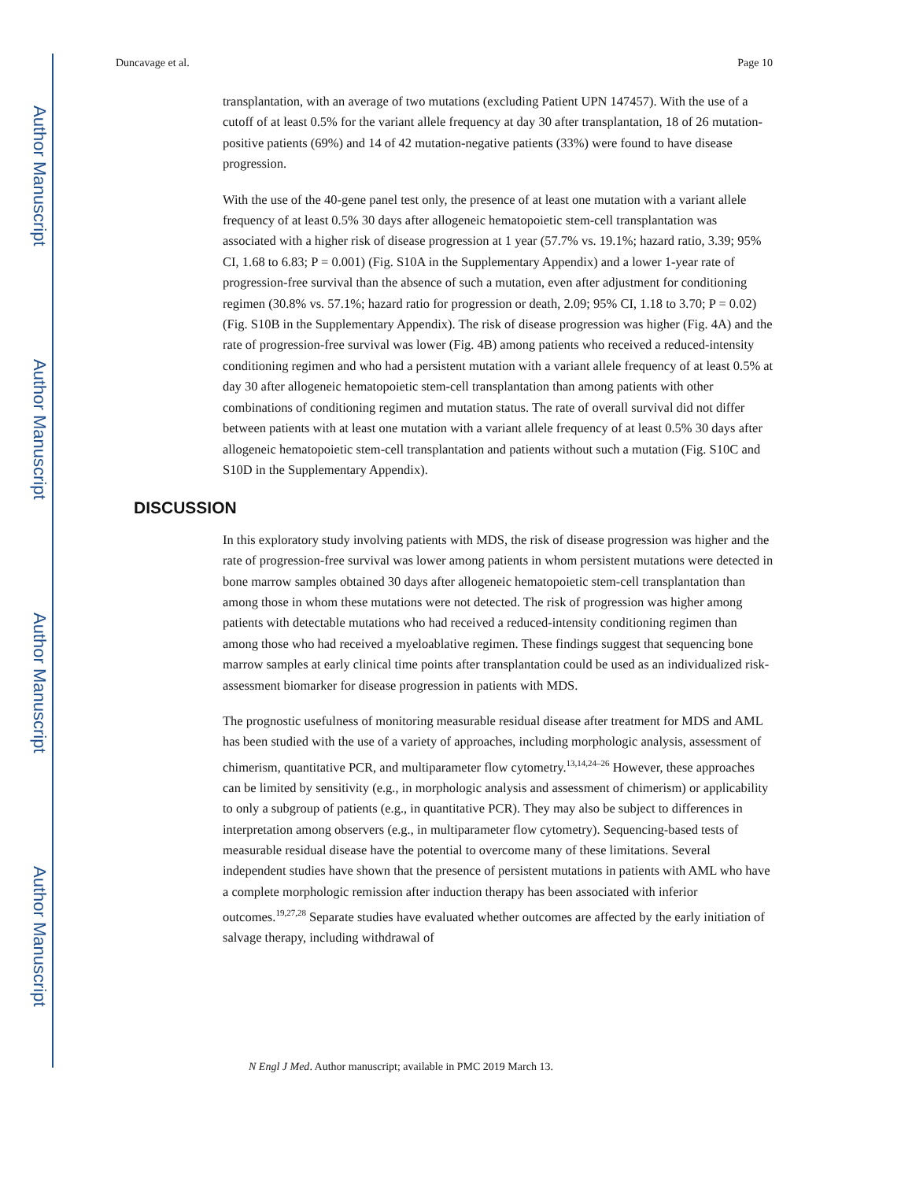Author Manuscript
Author Manuscript
Author Manuscript
Author Manuscript
Duncavage et al. Page 10
transplantation, with an average of two mutations (excluding Patient UPN 147457). With the use of a cutoff of at least 0.5% for the variant allele frequency at day 30 after transplantation, 18 of 26 mutation-positive patients (69%) and 14 of 42 mutation-negative patients (33%) were found to have disease progression.
With the use of the 40-gene panel test only, the presence of at least one mutation with a variant allele frequency of at least 0.5% 30 days after allogeneic hematopoietic stem-cell transplantation was associated with a higher risk of disease progression at 1 year (57.7% vs. 19.1%; hazard ratio, 3.39; 95% CI, 1.68 to 6.83; P = 0.001) (Fig. S10A in the Supplementary Appendix) and a lower 1-year rate of progression-free survival than the absence of such a mutation, even after adjustment for conditioning regimen (30.8% vs. 57.1%; hazard ratio for progression or death, 2.09; 95% CI, 1.18 to 3.70; P = 0.02) (Fig. S10B in the Supplementary Appendix). The risk of disease progression was higher (Fig. 4A) and the rate of progression-free survival was lower (Fig. 4B) among patients who received a reduced-intensity conditioning regimen and who had a persistent mutation with a variant allele frequency of at least 0.5% at day 30 after allogeneic hematopoietic stem-cell transplantation than among patients with other combinations of conditioning regimen and mutation status. The rate of overall survival did not differ between patients with at least one mutation with a variant allele frequency of at least 0.5% 30 days after allogeneic hematopoietic stem-cell transplantation and patients without such a mutation (Fig. S10C and S10D in the Supplementary Appendix).
DISCUSSION
In this exploratory study involving patients with MDS, the risk of disease progression was higher and the rate of progression-free survival was lower among patients in whom persistent mutations were detected in bone marrow samples obtained 30 days after allogeneic hematopoietic stem-cell transplantation than among those in whom these mutations were not detected. The risk of progression was higher among patients with detectable mutations who had received a reduced-intensity conditioning regimen than among those who had received a myeloablative regimen. These findings suggest that sequencing bone marrow samples at early clinical time points after transplantation could be used as an individualized risk-assessment biomarker for disease progression in patients with MDS.
The prognostic usefulness of monitoring measurable residual disease after treatment for MDS and AML has been studied with the use of a variety of approaches, including morphologic analysis, assessment of chimerism, quantitative PCR, and multiparameter flow cytometry.<sup>13,14,24–26</sup> However, these approaches can be limited by sensitivity (e.g., in morphologic analysis and assessment of chimerism) or applicability to only a subgroup of patients (e.g., in quantitative PCR). They may also be subject to differences in interpretation among observers (e.g., in multiparameter flow cytometry). Sequencing-based tests of measurable residual disease have the potential to overcome many of these limitations. Several independent studies have shown that the presence of persistent mutations in patients with AML who have a complete morphologic remission after induction therapy has been associated with inferior outcomes.<sup>19,27,28</sup> Separate studies have evaluated whether outcomes are affected by the early initiation of salvage therapy, including withdrawal of
N Engl J Med. Author manuscript; available in PMC 2019 March 13.